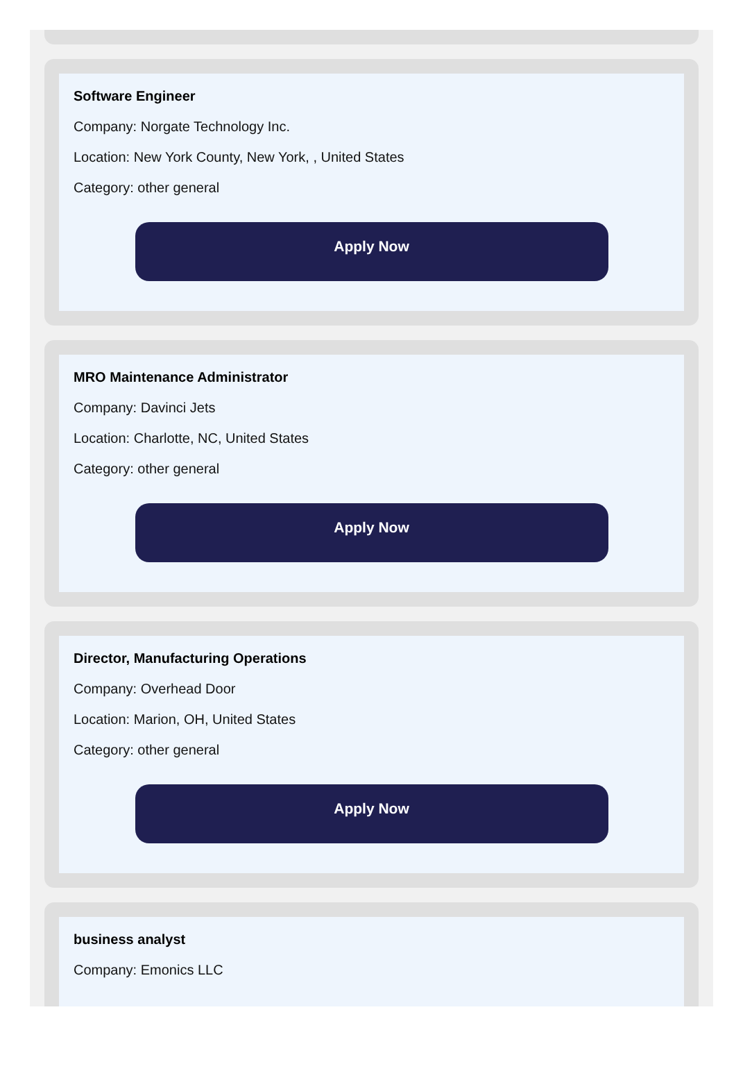Software Engineer
Company: Norgate Technology Inc.
Location: New York County, New York, , United States
Category: other general
Apply Now
MRO Maintenance Administrator
Company: Davinci Jets
Location: Charlotte, NC, United States
Category: other general
Apply Now
Director, Manufacturing Operations
Company: Overhead Door
Location: Marion, OH, United States
Category: other general
Apply Now
business analyst
Company: Emonics LLC